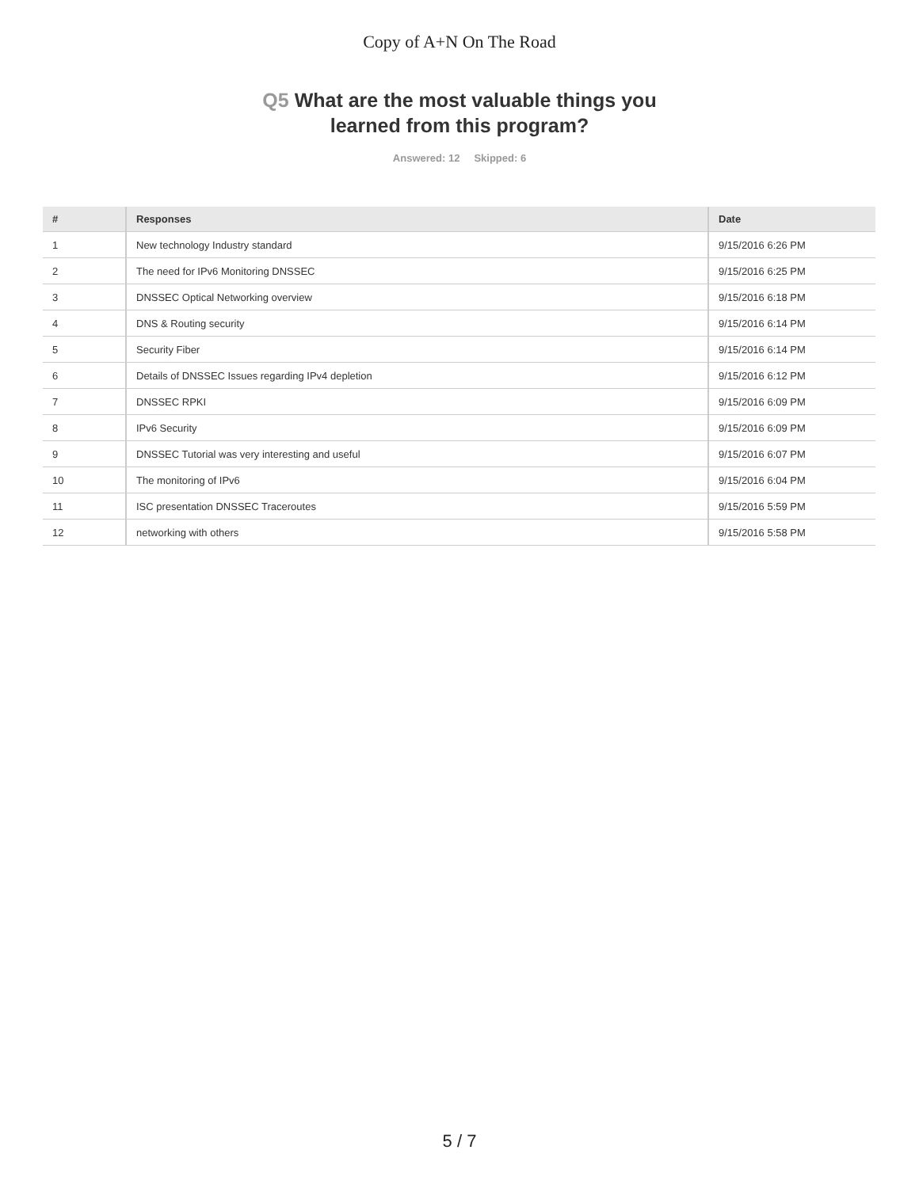Copy of A+N On The Road
Q5 What are the most valuable things you
learned from this program?
Answered: 12 Skipped: 6
| # | Responses | Date |
| --- | --- | --- |
| 1 | New technology Industry standard | 9/15/2016 6:26 PM |
| 2 | The need for IPv6 Monitoring DNSSEC | 9/15/2016 6:25 PM |
| 3 | DNSSEC Optical Networking overview | 9/15/2016 6:18 PM |
| 4 | DNS & Routing security | 9/15/2016 6:14 PM |
| 5 | Security Fiber | 9/15/2016 6:14 PM |
| 6 | Details of DNSSEC Issues regarding IPv4 depletion | 9/15/2016 6:12 PM |
| 7 | DNSSEC RPKI | 9/15/2016 6:09 PM |
| 8 | IPv6 Security | 9/15/2016 6:09 PM |
| 9 | DNSSEC Tutorial was very interesting and useful | 9/15/2016 6:07 PM |
| 10 | The monitoring of IPv6 | 9/15/2016 6:04 PM |
| 11 | ISC presentation DNSSEC Traceroutes | 9/15/2016 5:59 PM |
| 12 | networking with others | 9/15/2016 5:58 PM |
5 / 7